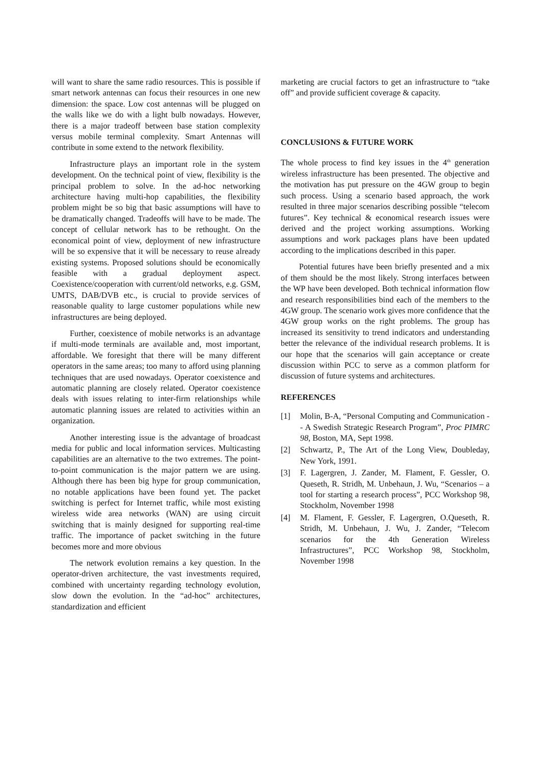will want to share the same radio resources. This is possible if smart network antennas can focus their resources in one new dimension: the space. Low cost antennas will be plugged on the walls like we do with a light bulb nowadays. However, there is a major tradeoff between base station complexity versus mobile terminal complexity. Smart Antennas will contribute in some extend to the network flexibility.
Infrastructure plays an important role in the system development. On the technical point of view, flexibility is the principal problem to solve. In the ad-hoc networking architecture having multi-hop capabilities, the flexibility problem might be so big that basic assumptions will have to be dramatically changed. Tradeoffs will have to be made. The concept of cellular network has to be rethought. On the economical point of view, deployment of new infrastructure will be so expensive that it will be necessary to reuse already existing systems. Proposed solutions should be economically feasible with a gradual deployment aspect. Coexistence/cooperation with current/old networks, e.g. GSM, UMTS, DAB/DVB etc., is crucial to provide services of reasonable quality to large customer populations while new infrastructures are being deployed.
Further, coexistence of mobile networks is an advantage if multi-mode terminals are available and, most important, affordable. We foresight that there will be many different operators in the same areas; too many to afford using planning techniques that are used nowadays. Operator coexistence and automatic planning are closely related. Operator coexistence deals with issues relating to inter-firm relationships while automatic planning issues are related to activities within an organization.
Another interesting issue is the advantage of broadcast media for public and local information services. Multicasting capabilities are an alternative to the two extremes. The point-to-point communication is the major pattern we are using. Although there has been big hype for group communication, no notable applications have been found yet. The packet switching is perfect for Internet traffic, while most existing wireless wide area networks (WAN) are using circuit switching that is mainly designed for supporting real-time traffic. The importance of packet switching in the future becomes more and more obvious
The network evolution remains a key question. In the operator-driven architecture, the vast investments required, combined with uncertainty regarding technology evolution, slow down the evolution. In the “ad-hoc” architectures, standardization and efficient
marketing are crucial factors to get an infrastructure to “take off” and provide sufficient coverage & capacity.
CONCLUSIONS & FUTURE WORK
The whole process to find key issues in the 4<sup>th</sup> generation wireless infrastructure has been presented. The objective and the motivation has put pressure on the 4GW group to begin such process. Using a scenario based approach, the work resulted in three major scenarios describing possible “telecom futures”. Key technical & economical research issues were derived and the project working assumptions. Working assumptions and work packages plans have been updated according to the implications described in this paper.
Potential futures have been briefly presented and a mix of them should be the most likely. Strong interfaces between the WP have been developed. Both technical information flow and research responsibilities bind each of the members to the 4GW group. The scenario work gives more confidence that the 4GW group works on the right problems. The group has increased its sensitivity to trend indicators and understanding better the relevance of the individual research problems. It is our hope that the scenarios will gain acceptance or create discussion within PCC to serve as a common platform for discussion of future systems and architectures.
REFERENCES
[1] Molin, B-A, “Personal Computing and Communication -- A Swedish Strategic Research Program”, Proc PIMRC 98, Boston, MA, Sept 1998.
[2] Schwartz, P., The Art of the Long View, Doubleday, New York, 1991.
[3] F. Lagergren, J. Zander, M. Flament, F. Gessler, O. Queseth, R. Stridh, M. Unbehaun, J. Wu, “Scenarios – a tool for starting a research process”, PCC Workshop 98, Stockholm, November 1998
[4] M. Flament, F. Gessler, F. Lagergren, O.Queseth, R. Stridh, M. Unbehaun, J. Wu, J. Zander, “Telecom scenarios for the 4th Generation Wireless Infrastructures”, PCC Workshop 98, Stockholm, November 1998